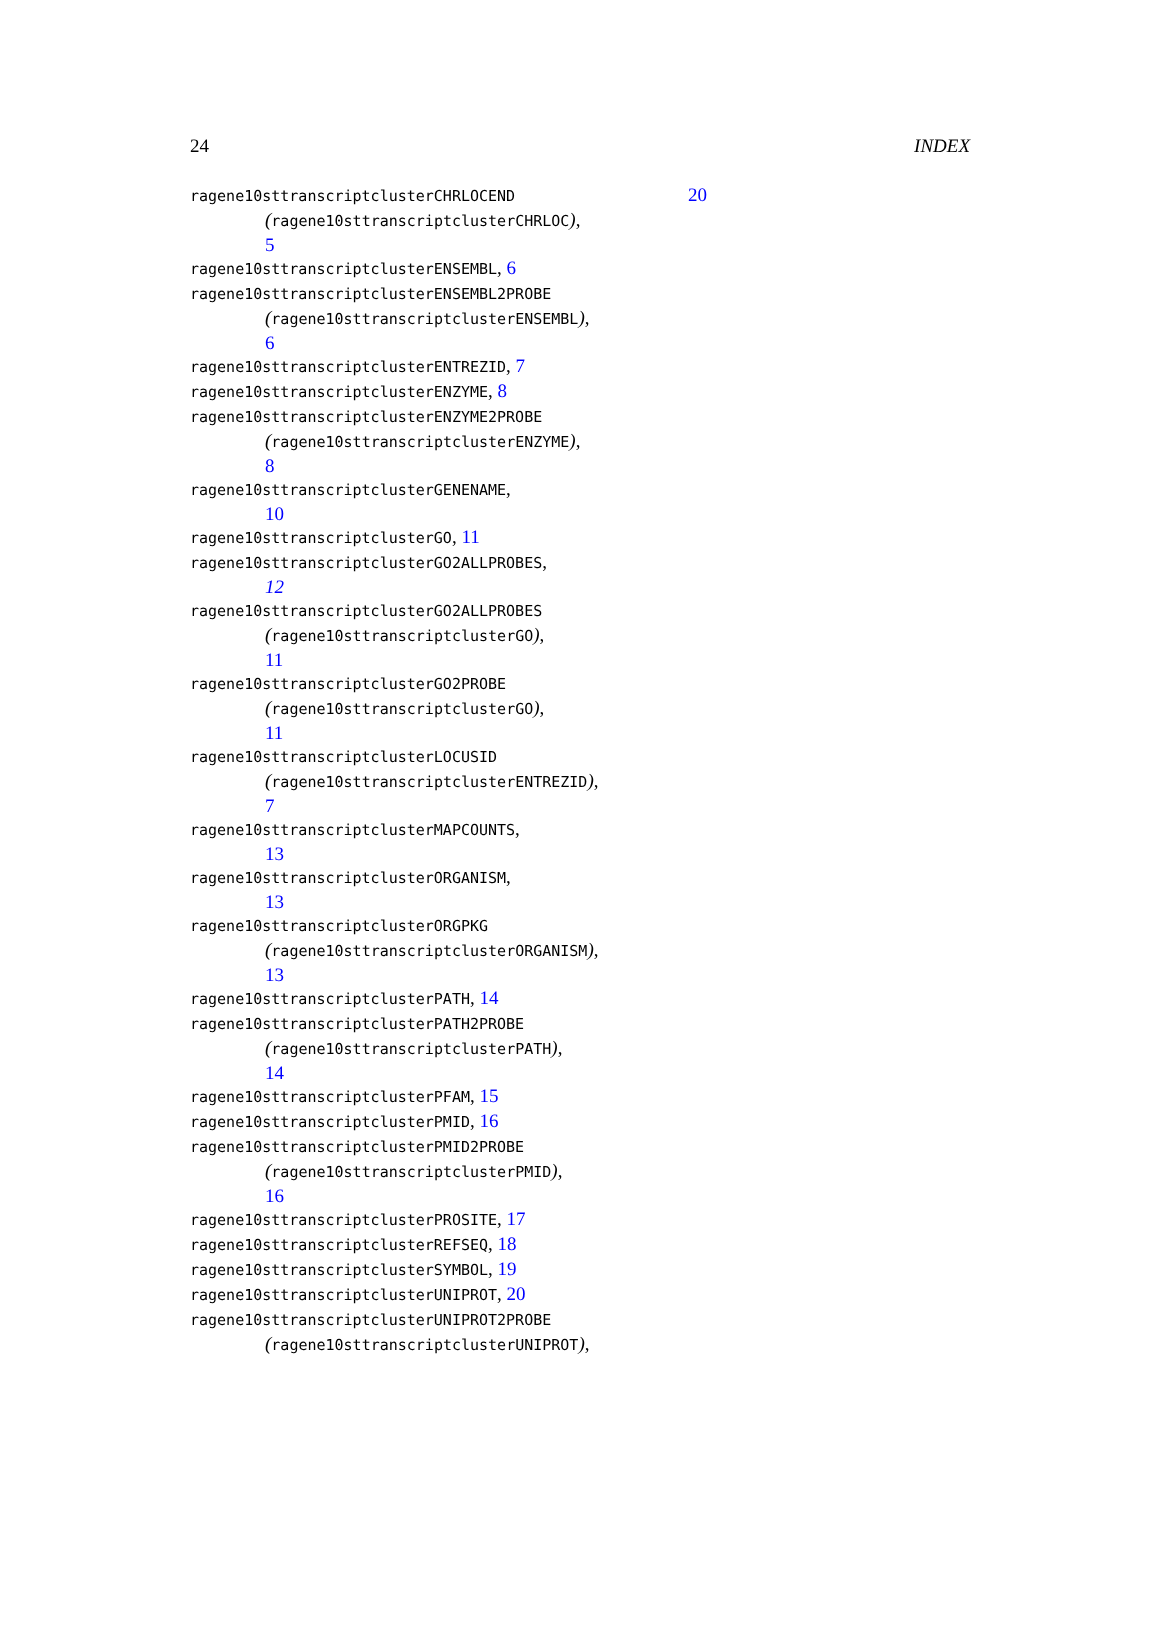24 INDEX
ragene10sttranscriptclusterCHRLOCEND
(ragene10sttranscriptclusterCHRLOC),
5
ragene10sttranscriptclusterENSEMBL, 6
ragene10sttranscriptclusterENSEMBL2PROBE
(ragene10sttranscriptclusterENSEMBL),
6
ragene10sttranscriptclusterENTREZID, 7
ragene10sttranscriptclusterENZYME, 8
ragene10sttranscriptclusterENZYME2PROBE
(ragene10sttranscriptclusterENZYME),
8
ragene10sttranscriptclusterGENENAME,
10
ragene10sttranscriptclusterGO, 11
ragene10sttranscriptclusterGO2ALLPROBES,
12
ragene10sttranscriptclusterGO2ALLPROBES
(ragene10sttranscriptclusterGO),
11
ragene10sttranscriptclusterGO2PROBE
(ragene10sttranscriptclusterGO),
11
ragene10sttranscriptclusterLOCUSID
(ragene10sttranscriptclusterENTREZID),
7
ragene10sttranscriptclusterMAPCOUNTS,
13
ragene10sttranscriptclusterORGANISM,
13
ragene10sttranscriptclusterORGPKG
(ragene10sttranscriptclusterORGANISM),
13
ragene10sttranscriptclusterPATH, 14
ragene10sttranscriptclusterPATH2PROBE
(ragene10sttranscriptclusterPATH),
14
ragene10sttranscriptclusterPFAM, 15
ragene10sttranscriptclusterPMID, 16
ragene10sttranscriptclusterPMID2PROBE
(ragene10sttranscriptclusterPMID),
16
ragene10sttranscriptclusterPROSITE, 17
ragene10sttranscriptclusterREFSEQ, 18
ragene10sttranscriptclusterSYMBOL, 19
ragene10sttranscriptclusterUNIPROT, 20
ragene10sttranscriptclusterUNIPROT2PROBE
(ragene10sttranscriptclusterUNIPROT),
20